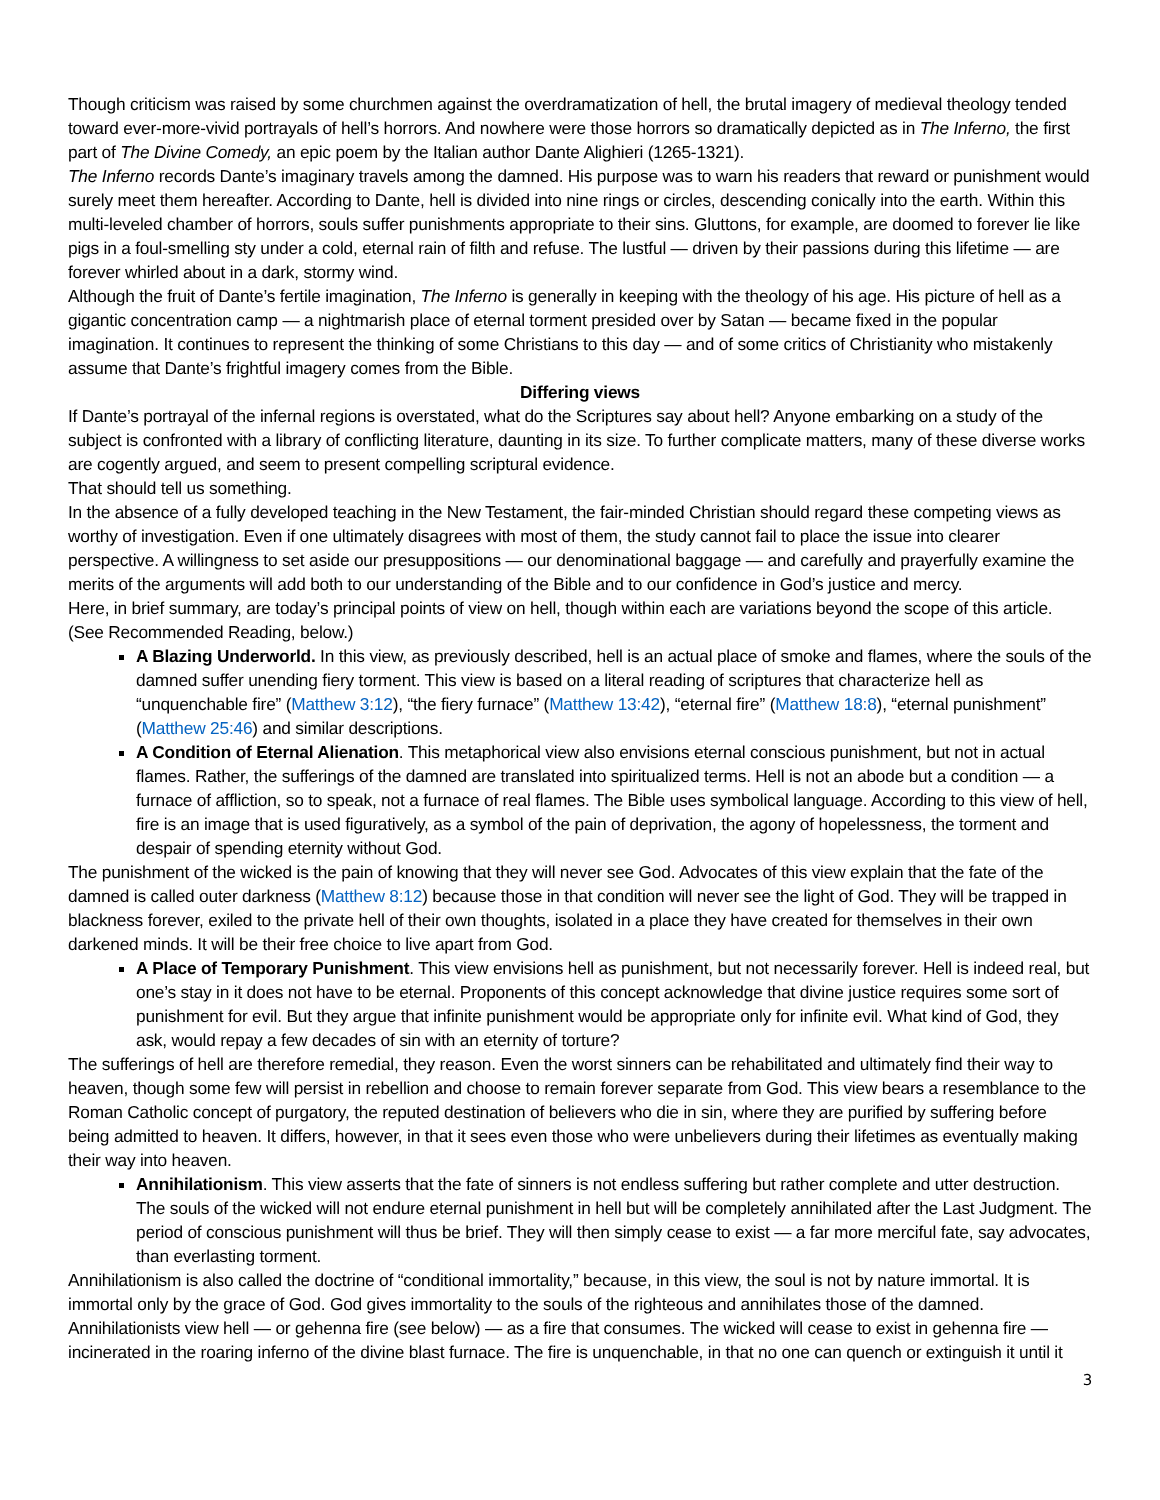Though criticism was raised by some churchmen against the overdramatization of hell, the brutal imagery of medieval theology tended toward ever-more-vivid portrayals of hell’s horrors. And nowhere were those horrors so dramatically depicted as in The Inferno, the first part of The Divine Comedy, an epic poem by the Italian author Dante Alighieri (1265-1321).
The Inferno records Dante’s imaginary travels among the damned. His purpose was to warn his readers that reward or punishment would surely meet them hereafter. According to Dante, hell is divided into nine rings or circles, descending conically into the earth. Within this multi-leveled chamber of horrors, souls suffer punishments appropriate to their sins. Gluttons, for example, are doomed to forever lie like pigs in a foul-smelling sty under a cold, eternal rain of filth and refuse. The lustful — driven by their passions during this lifetime — are forever whirled about in a dark, stormy wind.
Although the fruit of Dante’s fertile imagination, The Inferno is generally in keeping with the theology of his age. His picture of hell as a gigantic concentration camp — a nightmarish place of eternal torment presided over by Satan — became fixed in the popular imagination. It continues to represent the thinking of some Christians to this day — and of some critics of Christianity who mistakenly assume that Dante’s frightful imagery comes from the Bible.
Differing views
If Dante’s portrayal of the infernal regions is overstated, what do the Scriptures say about hell? Anyone embarking on a study of the subject is confronted with a library of conflicting literature, daunting in its size. To further complicate matters, many of these diverse works are cogently argued, and seem to present compelling scriptural evidence.
That should tell us something.
In the absence of a fully developed teaching in the New Testament, the fair-minded Christian should regard these competing views as worthy of investigation. Even if one ultimately disagrees with most of them, the study cannot fail to place the issue into clearer perspective. A willingness to set aside our presuppositions — our denominational baggage — and carefully and prayerfully examine the merits of the arguments will add both to our understanding of the Bible and to our confidence in God’s justice and mercy.
Here, in brief summary, are today’s principal points of view on hell, though within each are variations beyond the scope of this article. (See Recommended Reading, below.)
A Blazing Underworld. In this view, as previously described, hell is an actual place of smoke and flames, where the souls of the damned suffer unending fiery torment. This view is based on a literal reading of scriptures that characterize hell as “unquenchable fire” (Matthew 3:12), “the fiery furnace” (Matthew 13:42), “eternal fire” (Matthew 18:8), “eternal punishment” (Matthew 25:46) and similar descriptions.
A Condition of Eternal Alienation. This metaphorical view also envisions eternal conscious punishment, but not in actual flames. Rather, the sufferings of the damned are translated into spiritualized terms. Hell is not an abode but a condition — a furnace of affliction, so to speak, not a furnace of real flames. The Bible uses symbolical language. According to this view of hell, fire is an image that is used figuratively, as a symbol of the pain of deprivation, the agony of hopelessness, the torment and despair of spending eternity without God.
The punishment of the wicked is the pain of knowing that they will never see God. Advocates of this view explain that the fate of the damned is called outer darkness (Matthew 8:12) because those in that condition will never see the light of God. They will be trapped in blackness forever, exiled to the private hell of their own thoughts, isolated in a place they have created for themselves in their own darkened minds. It will be their free choice to live apart from God.
A Place of Temporary Punishment. This view envisions hell as punishment, but not necessarily forever. Hell is indeed real, but one’s stay in it does not have to be eternal. Proponents of this concept acknowledge that divine justice requires some sort of punishment for evil. But they argue that infinite punishment would be appropriate only for infinite evil. What kind of God, they ask, would repay a few decades of sin with an eternity of torture?
The sufferings of hell are therefore remedial, they reason. Even the worst sinners can be rehabilitated and ultimately find their way to heaven, though some few will persist in rebellion and choose to remain forever separate from God. This view bears a resemblance to the Roman Catholic concept of purgatory, the reputed destination of believers who die in sin, where they are purified by suffering before being admitted to heaven. It differs, however, in that it sees even those who were unbelievers during their lifetimes as eventually making their way into heaven.
Annihilationism. This view asserts that the fate of sinners is not endless suffering but rather complete and utter destruction. The souls of the wicked will not endure eternal punishment in hell but will be completely annihilated after the Last Judgment. The period of conscious punishment will thus be brief. They will then simply cease to exist — a far more merciful fate, say advocates, than everlasting torment.
Annihilationism is also called the doctrine of “conditional immortality,” because, in this view, the soul is not by nature immortal. It is immortal only by the grace of God. God gives immortality to the souls of the righteous and annihilates those of the damned.
Annihilationists view hell — or gehenna fire (see below) — as a fire that consumes. The wicked will cease to exist in gehenna fire — incinerated in the roaring inferno of the divine blast furnace. The fire is unquenchable, in that no one can quench or extinguish it until it
3